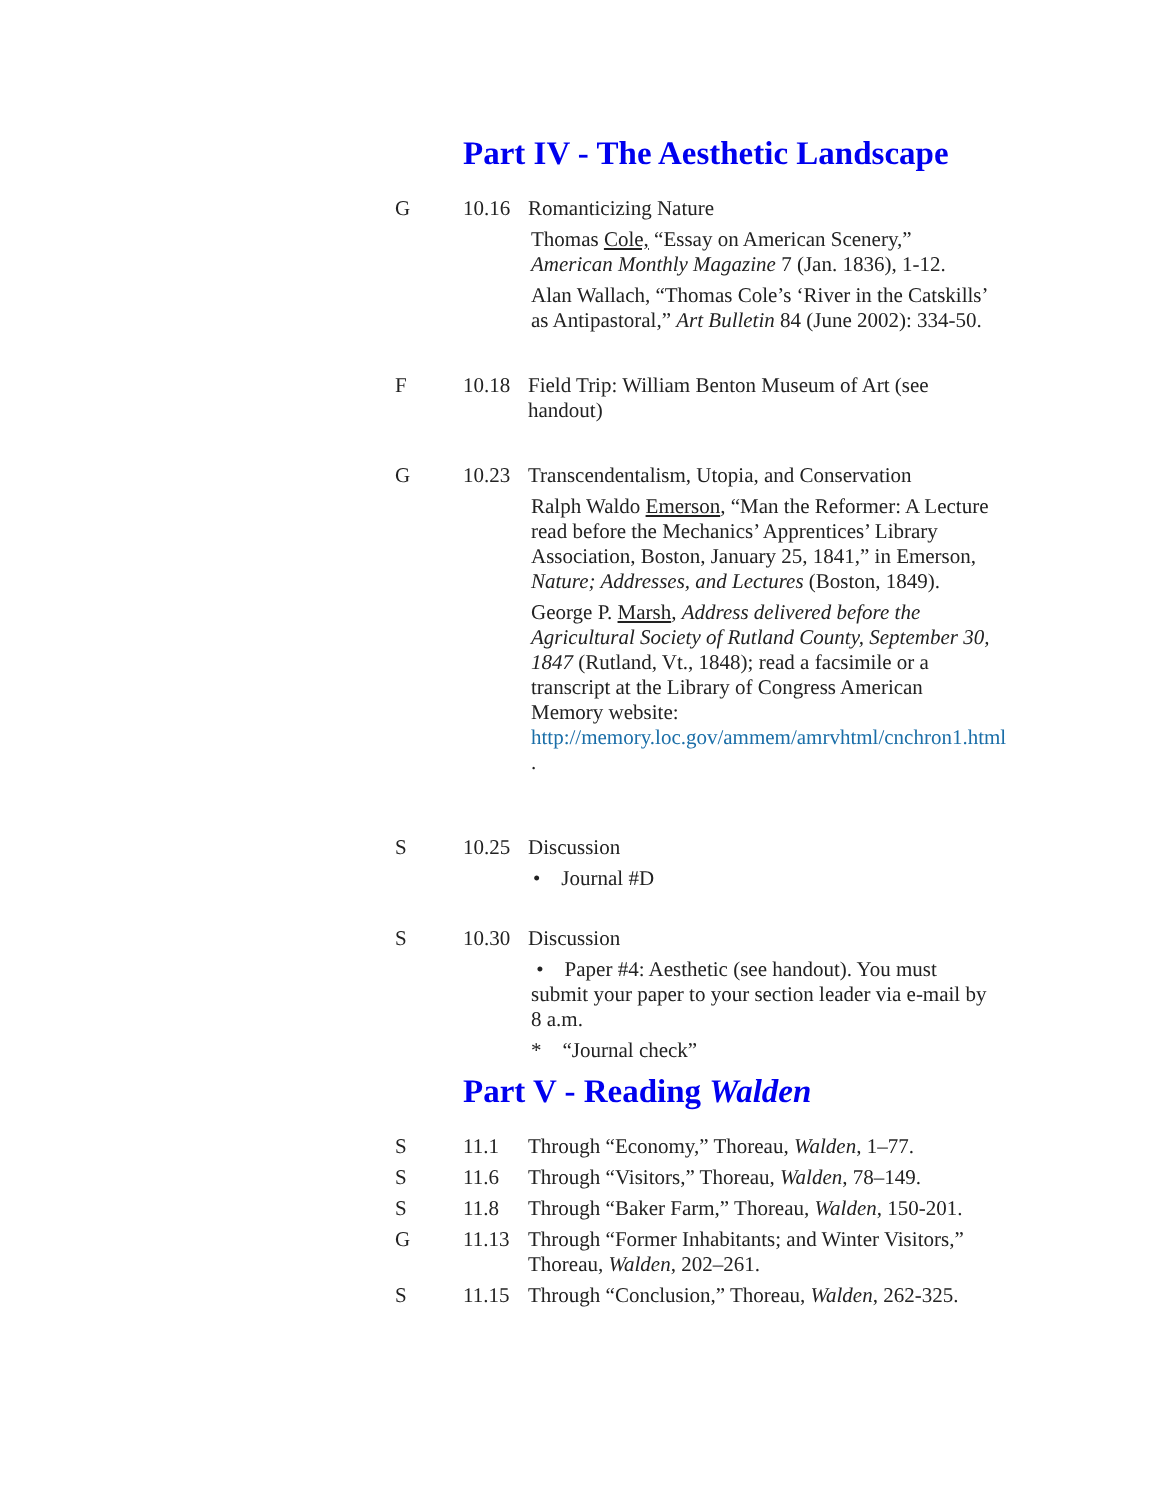Part IV - The Aesthetic Landscape
G 10.16 Romanticizing Nature
Thomas Cole, “Essay on American Scenery,” American Monthly Magazine 7 (Jan. 1836), 1-12.
Alan Wallach, “Thomas Cole’s ‘River in the Catskills’ as Antipastoral,” Art Bulletin 84 (June 2002): 334-50.
F 10.18 Field Trip: William Benton Museum of Art (see handout)
G 10.23 Transcendentalism, Utopia, and Conservation
Ralph Waldo Emerson, “Man the Reformer: A Lecture read before the Mechanics’ Apprentices’ Library Association, Boston, January 25, 1841,” in Emerson, Nature; Addresses, and Lectures (Boston, 1849).
George P. Marsh, Address delivered before the Agricultural Society of Rutland County, September 30, 1847 (Rutland, Vt., 1848); read a facsimile or a transcript at the Library of Congress American Memory website: http://memory.loc.gov/ammem/amrvhtml/cnchron1.html .
S 10.25 Discussion
• Journal #D
S 10.30 Discussion
• Paper #4: Aesthetic (see handout). You must submit your paper to your section leader via e-mail by 8 a.m.
* “Journal check”
Part V - Reading Walden
S 11.1 Through “Economy,” Thoreau, Walden, 1–77.
S 11.6 Through “Visitors,” Thoreau, Walden, 78–149.
S 11.8 Through “Baker Farm,” Thoreau, Walden, 150-201.
G 11.13 Through “Former Inhabitants; and Winter Visitors,” Thoreau, Walden, 202–261.
S 11.15 Through “Conclusion,” Thoreau, Walden, 262-325.